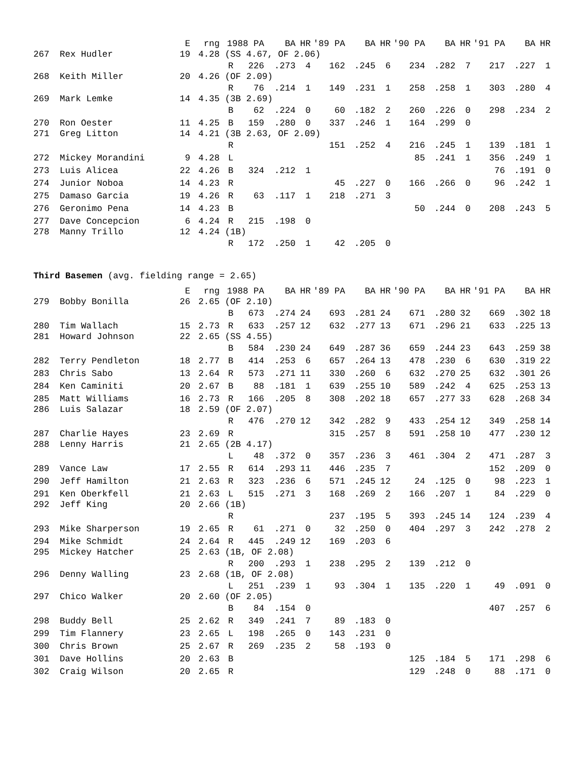| | | E | rng | 1988 PA | | BA | HR | '89 PA | BA | HR | '90 PA | BA | HR | '91 PA | BA | HR |
| --- | --- | --- | --- | --- | --- | --- | --- | --- | --- | --- | --- | --- | --- | --- | --- | --- |
| 267 | Rex Hudler | 19 | 4.28 | (SS 4.67, OF 2.06) | | | | | | | | | | | | |
| | | | | R | 226 | .273 | 4 | 162 | .245 | 6 | 234 | .282 | 7 | 217 | .227 | 1 |
| 268 | Keith Miller | 20 | 4.26 | (OF 2.09) | | | | | | | | | | | | |
| | | | | R | 76 | .214 | 1 | 149 | .231 | 1 | 258 | .258 | 1 | 303 | .280 | 4 |
| 269 | Mark Lemke | 14 | 4.35 | (3B 2.69) | | | | | | | | | | | | |
| | | | | B | 62 | .224 | 0 | 60 | .182 | 2 | 260 | .226 | 0 | 298 | .234 | 2 |
| 270 | Ron Oester | 11 | 4.25 | B | 159 | .280 | 0 | 337 | .246 | 1 | 164 | .299 | 0 | | | |
| 271 | Greg Litton | 14 | 4.21 | (3B 2.63, OF 2.09) | | | | | | | | | | | | |
| | | | | R | | | | 151 | .252 | 4 | 216 | .245 | 1 | 139 | .181 | 1 |
| 272 | Mickey Morandini | 9 | 4.28 | L | | | | | | | 85 | .241 | 1 | 356 | .249 | 1 |
| 273 | Luis Alicea | 22 | 4.26 | B | 324 | .212 | 1 | | | | | | | 76 | .191 | 0 |
| 274 | Junior Noboa | 14 | 4.23 | R | | | | 45 | .227 | 0 | 166 | .266 | 0 | 96 | .242 | 1 |
| 275 | Damaso Garcia | 19 | 4.26 | R | 63 | .117 | 1 | 218 | .271 | 3 | | | | | | |
| 276 | Geronimo Pena | 14 | 4.23 | B | | | | | | | 50 | .244 | 0 | 208 | .243 | 5 |
| 277 | Dave Concepcion | 6 | 4.24 | R | 215 | .198 | 0 | | | | | | | | | |
| 278 | Manny Trillo | 12 | 4.24 | (1B) | | | | | | | | | | | | |
| | | | | R | 172 | .250 | 1 | 42 | .205 | 0 | | | | | | |
Third Basemen (avg. fielding range = 2.65)
| | | E | rng | 1988 PA | | BA | HR | '89 PA | BA | HR | '90 PA | BA | HR | '91 PA | BA | HR |
| --- | --- | --- | --- | --- | --- | --- | --- | --- | --- | --- | --- | --- | --- | --- | --- | --- |
| 279 | Bobby Bonilla | 26 | 2.65 | (OF 2.10) | | | | | | | | | | | | |
| | | | | B | 673 | .274 | 24 | 693 | .281 | 24 | 671 | .280 | 32 | 669 | .302 | 18 |
| 280 | Tim Wallach | 15 | 2.73 | R | 633 | .257 | 12 | 632 | .277 | 13 | 671 | .296 | 21 | 633 | .225 | 13 |
| 281 | Howard Johnson | 22 | 2.65 | (SS 4.55) | | | | | | | | | | | | |
| | | | | B | 584 | .230 | 24 | 649 | .287 | 36 | 659 | .244 | 23 | 643 | .259 | 38 |
| 282 | Terry Pendleton | 18 | 2.77 | B | 414 | .253 | 6 | 657 | .264 | 13 | 478 | .230 | 6 | 630 | .319 | 22 |
| 283 | Chris Sabo | 13 | 2.64 | R | 573 | .271 | 11 | 330 | .260 | 6 | 632 | .270 | 25 | 632 | .301 | 26 |
| 284 | Ken Caminiti | 20 | 2.67 | B | 88 | .181 | 1 | 639 | .255 | 10 | 589 | .242 | 4 | 625 | .253 | 13 |
| 285 | Matt Williams | 16 | 2.73 | R | 166 | .205 | 8 | 308 | .202 | 18 | 657 | .277 | 33 | 628 | .268 | 34 |
| 286 | Luis Salazar | 18 | 2.59 | (OF 2.07) | | | | | | | | | | | | |
| | | | | R | 476 | .270 | 12 | 342 | .282 | 9 | 433 | .254 | 12 | 349 | .258 | 14 |
| 287 | Charlie Hayes | 23 | 2.69 | R | | | | 315 | .257 | 8 | 591 | .258 | 10 | 477 | .230 | 12 |
| 288 | Lenny Harris | 21 | 2.65 | (2B 4.17) | | | | | | | | | | | | |
| | | | | L | 48 | .372 | 0 | 357 | .236 | 3 | 461 | .304 | 2 | 471 | .287 | 3 |
| 289 | Vance Law | 17 | 2.55 | R | 614 | .293 | 11 | 446 | .235 | 7 | | | | 152 | .209 | 0 |
| 290 | Jeff Hamilton | 21 | 2.63 | R | 323 | .236 | 6 | 571 | .245 | 12 | 24 | .125 | 0 | 98 | .223 | 1 |
| 291 | Ken Oberkfell | 21 | 2.63 | L | 515 | .271 | 3 | 168 | .269 | 2 | 166 | .207 | 1 | 84 | .229 | 0 |
| 292 | Jeff King | 20 | 2.66 | (1B) | | | | | | | | | | | | |
| | | | | R | | | | 237 | .195 | 5 | 393 | .245 | 14 | 124 | .239 | 4 |
| 293 | Mike Sharperson | 19 | 2.65 | R | 61 | .271 | 0 | 32 | .250 | 0 | 404 | .297 | 3 | 242 | .278 | 2 |
| 294 | Mike Schmidt | 24 | 2.64 | R | 445 | .249 | 12 | 169 | .203 | 6 | | | | | | |
| 295 | Mickey Hatcher | 25 | 2.63 | (1B, OF 2.08) | | | | | | | | | | | | |
| | | | | R | 200 | .293 | 1 | 238 | .295 | 2 | 139 | .212 | 0 | | | |
| 296 | Denny Walling | 23 | 2.68 | (1B, OF 2.08) | | | | | | | | | | | | |
| | | | | L | 251 | .239 | 1 | 93 | .304 | 1 | 135 | .220 | 1 | 49 | .091 | 0 |
| 297 | Chico Walker | 20 | 2.60 | (OF 2.05) | | | | | | | | | | | | |
| | | | | B | 84 | .154 | 0 | | | | | | | 407 | .257 | 6 |
| 298 | Buddy Bell | 25 | 2.62 | R | 349 | .241 | 7 | 89 | .183 | 0 | | | | | | |
| 299 | Tim Flannery | 23 | 2.65 | L | 198 | .265 | 0 | 143 | .231 | 0 | | | | | | |
| 300 | Chris Brown | 25 | 2.67 | R | 269 | .235 | 2 | 58 | .193 | 0 | | | | | | |
| 301 | Dave Hollins | 20 | 2.63 | B | | | | | | | 125 | .184 | 5 | 171 | .298 | 6 |
| 302 | Craig Wilson | 20 | 2.65 | R | | | | | | | 129 | .248 | 0 | 88 | .171 | 0 |